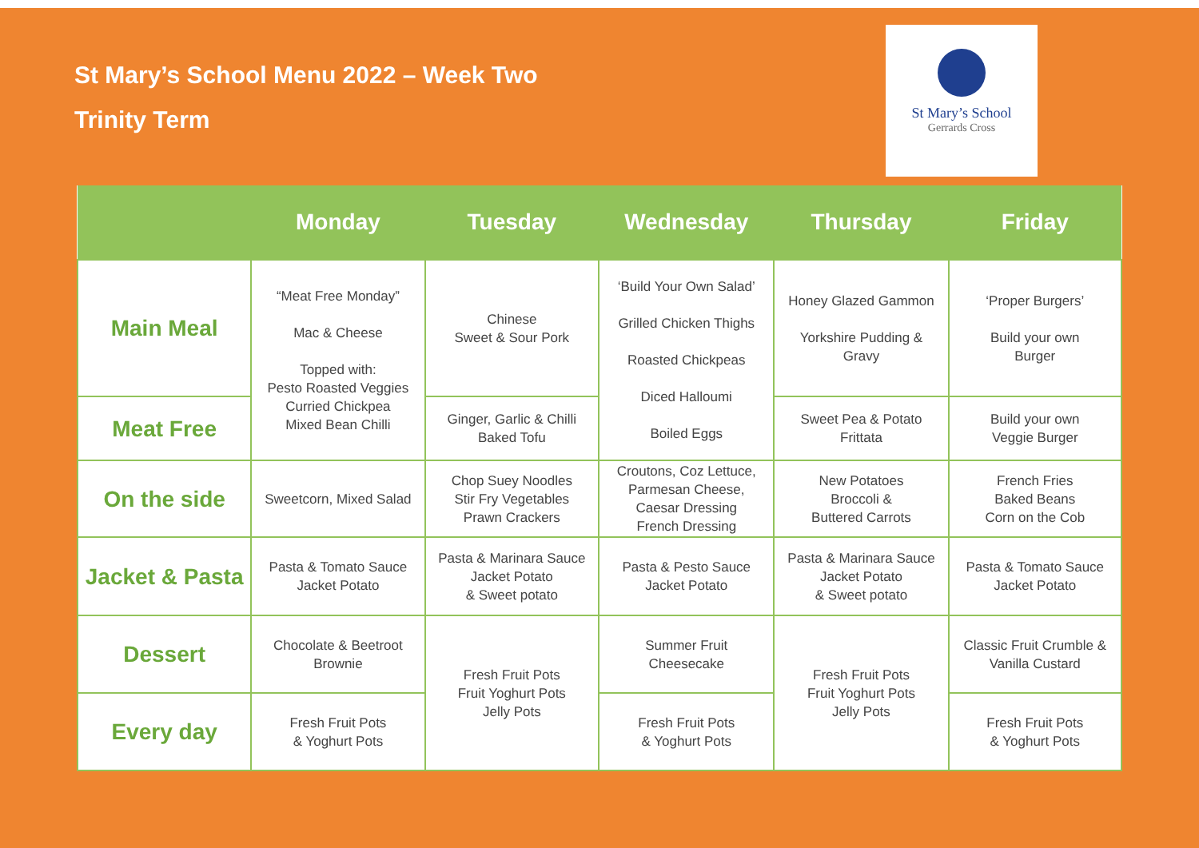St Mary’s School Menu 2022 – Week Two
Trinity Term
St Mary’s School
Gerrards Cross
| | Monday | Tuesday | Wednesday | Thursday | Friday |
| --- | --- | --- | --- | --- | --- |
| Main Meal | “Meat Free Monday” Mac & Cheese Topped with: Pesto Roasted Veggies Curried Chickpea Mixed Bean Chilli | Chinese Sweet & Sour Pork | ‘Build Your Own Salad’ Grilled Chicken Thighs Roasted Chickpeas Diced Halloumi Boiled Eggs | Honey Glazed Gammon Yorkshire Pudding & Gravy | ‘Proper Burgers’ Build your own Burger |
| Meat Free | | Ginger, Garlic & Chilli Baked Tofu | | Sweet Pea & Potato Frittata | Build your own Veggie Burger |
| On the side | Sweetcorn, Mixed Salad | Chop Suey Noodles Stir Fry Vegetables Prawn Crackers | Croutons, Coz Lettuce, Parmesan Cheese, Caesar Dressing French Dressing | New Potatoes Broccoli & Buttered Carrots | French Fries Baked Beans Corn on the Cob |
| Jacket & Pasta | Pasta & Tomato Sauce Jacket Potato | Pasta & Marinara Sauce Jacket Potato & Sweet potato | Pasta & Pesto Sauce Jacket Potato | Pasta & Marinara Sauce Jacket Potato & Sweet potato | Pasta & Tomato Sauce Jacket Potato |
| Dessert | Chocolate & Beetroot Brownie | Fresh Fruit Pots Fruit Yoghurt Pots Jelly Pots | Summer Fruit Cheesecake | Fresh Fruit Pots Fruit Yoghurt Pots Jelly Pots | Classic Fruit Crumble & Vanilla Custard |
| Every day | Fresh Fruit Pots & Yoghurt Pots | | Fresh Fruit Pots & Yoghurt Pots | | Fresh Fruit Pots & Yoghurt Pots |